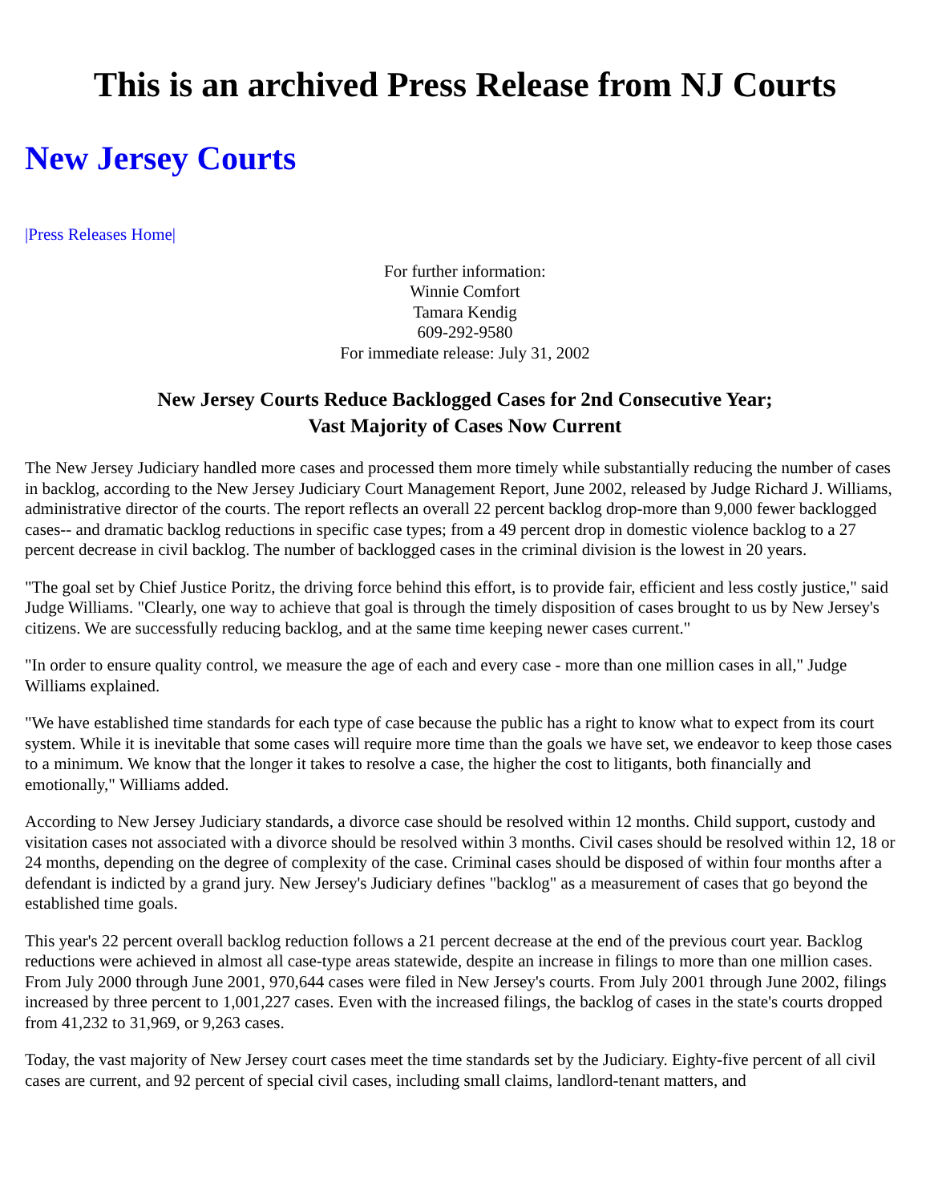This is an archived Press Release from NJ Courts
New Jersey Courts
|Press Releases Home|
For further information:
Winnie Comfort
Tamara Kendig
609-292-9580
For immediate release: July 31, 2002
New Jersey Courts Reduce Backlogged Cases for 2nd Consecutive Year;
Vast Majority of Cases Now Current
The New Jersey Judiciary handled more cases and processed them more timely while substantially reducing the number of cases in backlog, according to the New Jersey Judiciary Court Management Report, June 2002, released by Judge Richard J. Williams, administrative director of the courts. The report reflects an overall 22 percent backlog drop-more than 9,000 fewer backlogged cases-- and dramatic backlog reductions in specific case types; from a 49 percent drop in domestic violence backlog to a 27 percent decrease in civil backlog. The number of backlogged cases in the criminal division is the lowest in 20 years.
"The goal set by Chief Justice Poritz, the driving force behind this effort, is to provide fair, efficient and less costly justice," said Judge Williams. "Clearly, one way to achieve that goal is through the timely disposition of cases brought to us by New Jersey's citizens. We are successfully reducing backlog, and at the same time keeping newer cases current."
"In order to ensure quality control, we measure the age of each and every case - more than one million cases in all," Judge Williams explained.
"We have established time standards for each type of case because the public has a right to know what to expect from its court system. While it is inevitable that some cases will require more time than the goals we have set, we endeavor to keep those cases to a minimum. We know that the longer it takes to resolve a case, the higher the cost to litigants, both financially and emotionally," Williams added.
According to New Jersey Judiciary standards, a divorce case should be resolved within 12 months. Child support, custody and visitation cases not associated with a divorce should be resolved within 3 months. Civil cases should be resolved within 12, 18 or 24 months, depending on the degree of complexity of the case. Criminal cases should be disposed of within four months after a defendant is indicted by a grand jury. New Jersey's Judiciary defines "backlog" as a measurement of cases that go beyond the established time goals.
This year's 22 percent overall backlog reduction follows a 21 percent decrease at the end of the previous court year. Backlog reductions were achieved in almost all case-type areas statewide, despite an increase in filings to more than one million cases. From July 2000 through June 2001, 970,644 cases were filed in New Jersey's courts. From July 2001 through June 2002, filings increased by three percent to 1,001,227 cases. Even with the increased filings, the backlog of cases in the state's courts dropped from 41,232 to 31,969, or 9,263 cases.
Today, the vast majority of New Jersey court cases meet the time standards set by the Judiciary. Eighty-five percent of all civil cases are current, and 92 percent of special civil cases, including small claims, landlord-tenant matters, and